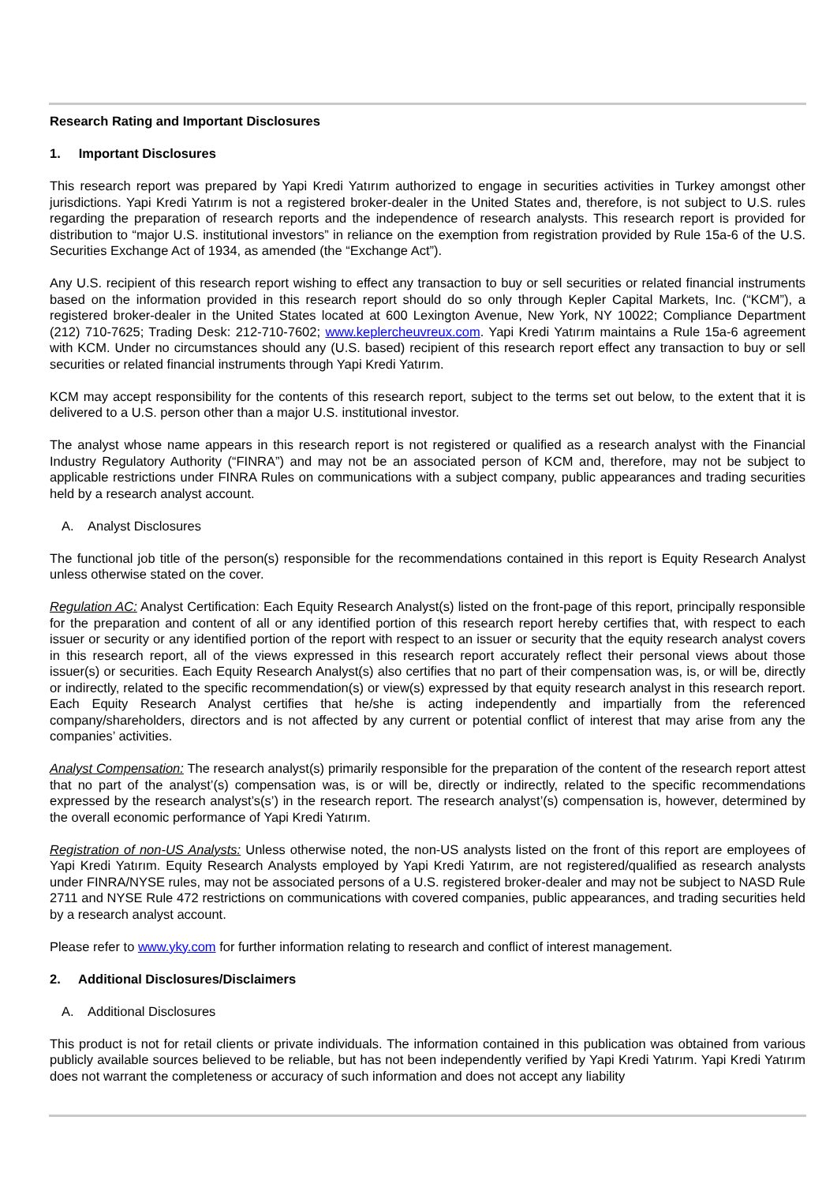Research Rating and Important Disclosures
1. Important Disclosures
This research report was prepared by Yapi Kredi Yatırım authorized to engage in securities activities in Turkey amongst other jurisdictions. Yapi Kredi Yatırım is not a registered broker-dealer in the United States and, therefore, is not subject to U.S. rules regarding the preparation of research reports and the independence of research analysts. This research report is provided for distribution to “major U.S. institutional investors” in reliance on the exemption from registration provided by Rule 15a-6 of the U.S. Securities Exchange Act of 1934, as amended (the “Exchange Act”).
Any U.S. recipient of this research report wishing to effect any transaction to buy or sell securities or related financial instruments based on the information provided in this research report should do so only through Kepler Capital Markets, Inc. (“KCM”), a registered broker-dealer in the United States located at 600 Lexington Avenue, New York, NY 10022; Compliance Department (212) 710-7625; Trading Desk: 212-710-7602; www.keplercheuvreux.com. Yapi Kredi Yatırım maintains a Rule 15a-6 agreement with KCM. Under no circumstances should any (U.S. based) recipient of this research report effect any transaction to buy or sell securities or related financial instruments through Yapi Kredi Yatırım.
KCM may accept responsibility for the contents of this research report, subject to the terms set out below, to the extent that it is delivered to a U.S. person other than a major U.S. institutional investor.
The analyst whose name appears in this research report is not registered or qualified as a research analyst with the Financial Industry Regulatory Authority (“FINRA”) and may not be an associated person of KCM and, therefore, may not be subject to applicable restrictions under FINRA Rules on communications with a subject company, public appearances and trading securities held by a research analyst account.
A. Analyst Disclosures
The functional job title of the person(s) responsible for the recommendations contained in this report is Equity Research Analyst unless otherwise stated on the cover.
Regulation AC: Analyst Certification: Each Equity Research Analyst(s) listed on the front-page of this report, principally responsible for the preparation and content of all or any identified portion of this research report hereby certifies that, with respect to each issuer or security or any identified portion of the report with respect to an issuer or security that the equity research analyst covers in this research report, all of the views expressed in this research report accurately reflect their personal views about those issuer(s) or securities. Each Equity Research Analyst(s) also certifies that no part of their compensation was, is, or will be, directly or indirectly, related to the specific recommendation(s) or view(s) expressed by that equity research analyst in this research report. Each Equity Research Analyst certifies that he/she is acting independently and impartially from the referenced company/shareholders, directors and is not affected by any current or potential conflict of interest that may arise from any the companies’ activities.
Analyst Compensation: The research analyst(s) primarily responsible for the preparation of the content of the research report attest that no part of the analyst’(s) compensation was, is or will be, directly or indirectly, related to the specific recommendations expressed by the research analyst’s(s’) in the research report. The research analyst’(s) compensation is, however, determined by the overall economic performance of Yapi Kredi Yatırım.
Registration of non-US Analysts: Unless otherwise noted, the non-US analysts listed on the front of this report are employees of Yapi Kredi Yatırım. Equity Research Analysts employed by Yapi Kredi Yatırım, are not registered/qualified as research analysts under FINRA/NYSE rules, may not be associated persons of a U.S. registered broker-dealer and may not be subject to NASD Rule 2711 and NYSE Rule 472 restrictions on communications with covered companies, public appearances, and trading securities held by a research analyst account.
Please refer to www.yky.com for further information relating to research and conflict of interest management.
2. Additional Disclosures/Disclaimers
A. Additional Disclosures
This product is not for retail clients or private individuals. The information contained in this publication was obtained from various publicly available sources believed to be reliable, but has not been independently verified by Yapi Kredi Yatırım. Yapi Kredi Yatırım does not warrant the completeness or accuracy of such information and does not accept any liability